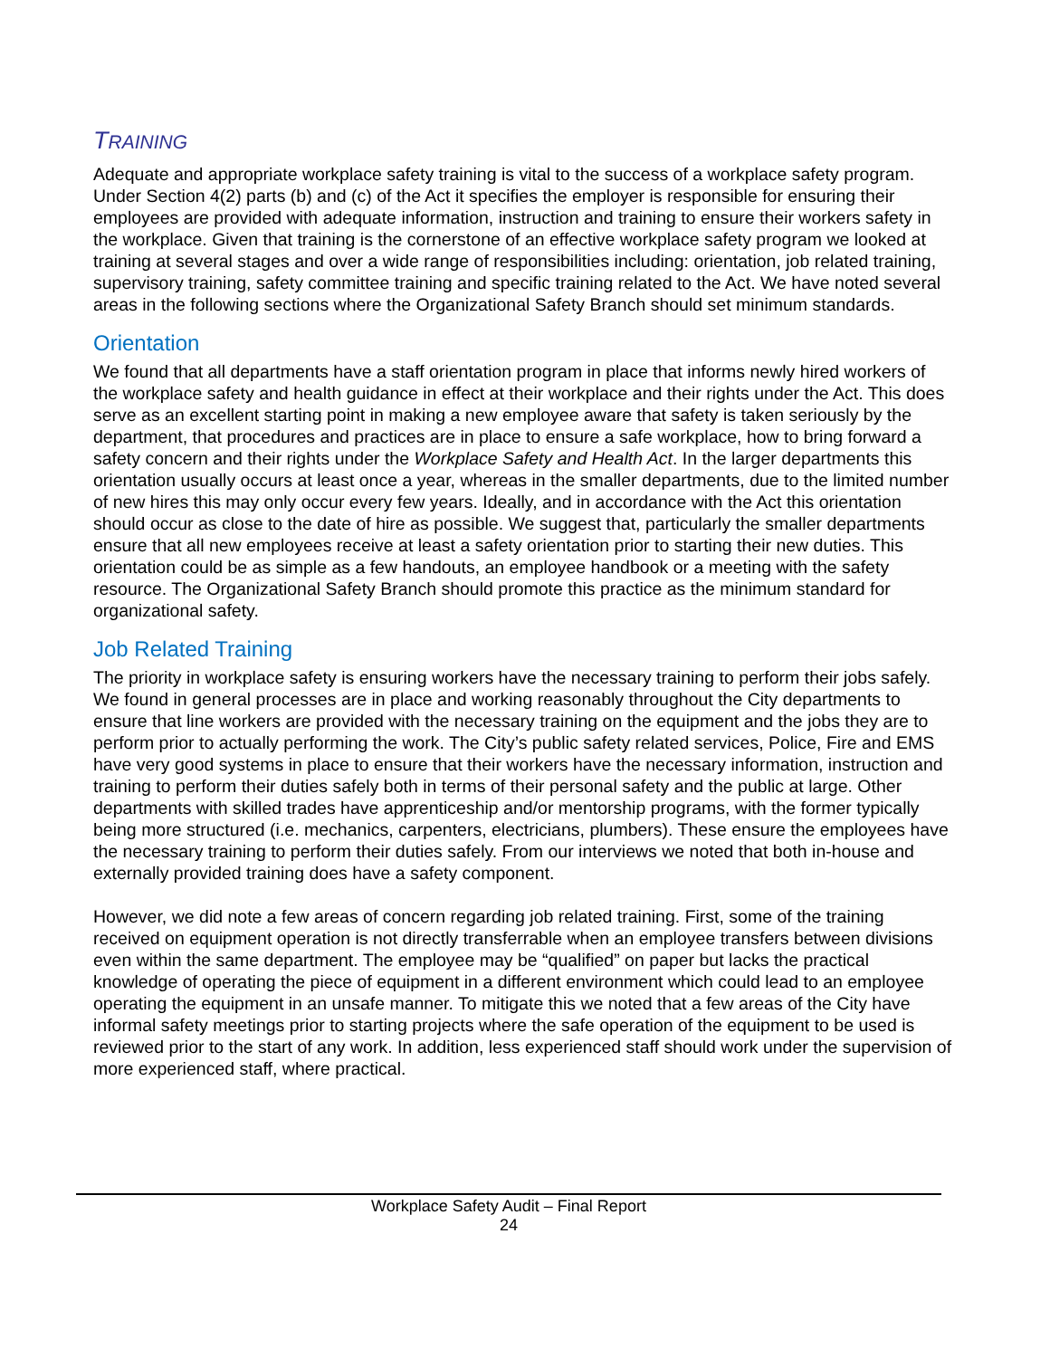TRAINING
Adequate and appropriate workplace safety training is vital to the success of a workplace safety program. Under Section 4(2) parts (b) and (c) of the Act it specifies the employer is responsible for ensuring their employees are provided with adequate information, instruction and training to ensure their workers safety in the workplace. Given that training is the cornerstone of an effective workplace safety program we looked at training at several stages and over a wide range of responsibilities including: orientation, job related training, supervisory training, safety committee training and specific training related to the Act. We have noted several areas in the following sections where the Organizational Safety Branch should set minimum standards.
Orientation
We found that all departments have a staff orientation program in place that informs newly hired workers of the workplace safety and health guidance in effect at their workplace and their rights under the Act. This does serve as an excellent starting point in making a new employee aware that safety is taken seriously by the department, that procedures and practices are in place to ensure a safe workplace, how to bring forward a safety concern and their rights under the Workplace Safety and Health Act. In the larger departments this orientation usually occurs at least once a year, whereas in the smaller departments, due to the limited number of new hires this may only occur every few years. Ideally, and in accordance with the Act this orientation should occur as close to the date of hire as possible. We suggest that, particularly the smaller departments ensure that all new employees receive at least a safety orientation prior to starting their new duties. This orientation could be as simple as a few handouts, an employee handbook or a meeting with the safety resource. The Organizational Safety Branch should promote this practice as the minimum standard for organizational safety.
Job Related Training
The priority in workplace safety is ensuring workers have the necessary training to perform their jobs safely. We found in general processes are in place and working reasonably throughout the City departments to ensure that line workers are provided with the necessary training on the equipment and the jobs they are to perform prior to actually performing the work. The City’s public safety related services, Police, Fire and EMS have very good systems in place to ensure that their workers have the necessary information, instruction and training to perform their duties safely both in terms of their personal safety and the public at large. Other departments with skilled trades have apprenticeship and/or mentorship programs, with the former typically being more structured (i.e. mechanics, carpenters, electricians, plumbers). These ensure the employees have the necessary training to perform their duties safely. From our interviews we noted that both in-house and externally provided training does have a safety component.
However, we did note a few areas of concern regarding job related training. First, some of the training received on equipment operation is not directly transferrable when an employee transfers between divisions even within the same department. The employee may be “qualified” on paper but lacks the practical knowledge of operating the piece of equipment in a different environment which could lead to an employee operating the equipment in an unsafe manner. To mitigate this we noted that a few areas of the City have informal safety meetings prior to starting projects where the safe operation of the equipment to be used is reviewed prior to the start of any work. In addition, less experienced staff should work under the supervision of more experienced staff, where practical.
Workplace Safety Audit – Final Report
24